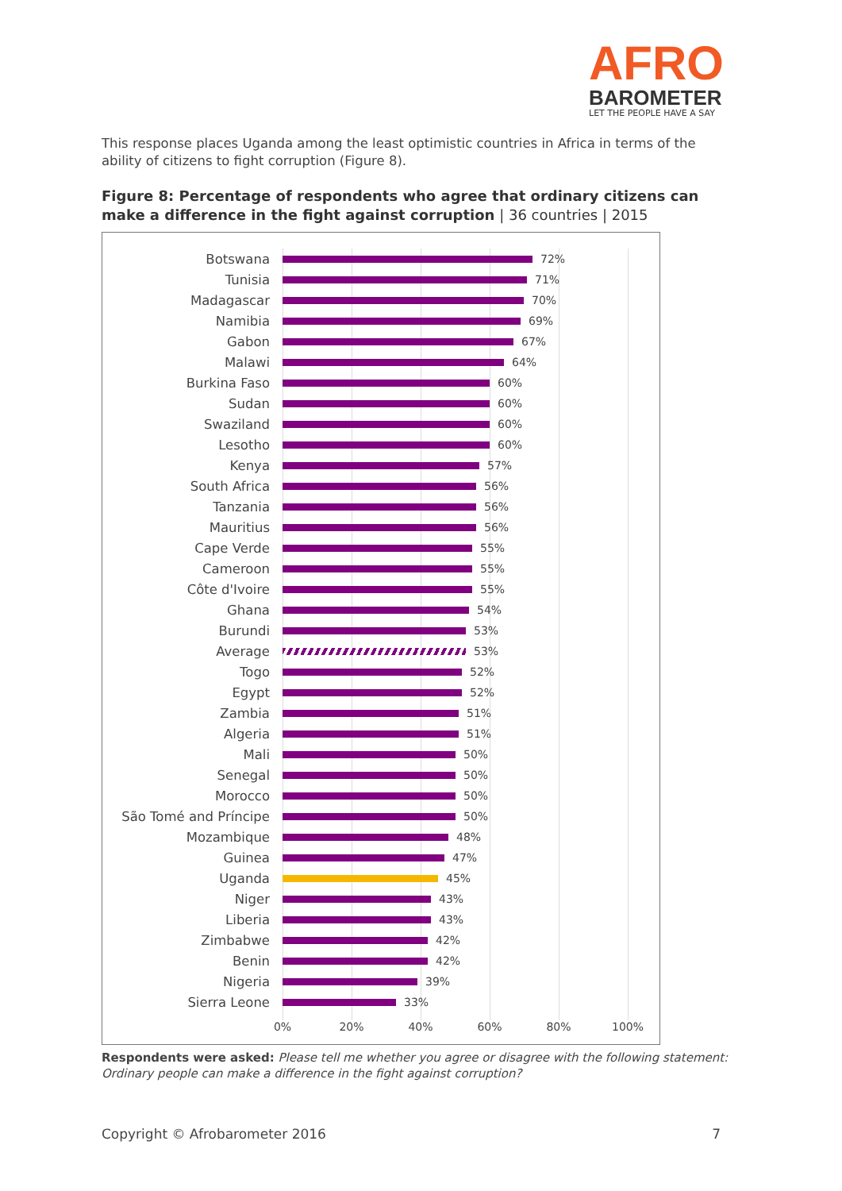AFRO
BAROMETER
LET THE PEOPLE HAVE A SAY
This response places Uganda among the least optimistic countries in Africa in terms of the ability of citizens to fight corruption (Figure 8).
Figure 8: Percentage of respondents who agree that ordinary citizens can make a difference in the fight against corruption | 36 countries | 2015
Botswana 72%
Tunisia 71%
Madagascar 70%
Namibia 69%
Gabon 67%
Malawi 64%
Burkina Faso 60%
Sudan 60%
Swaziland 60%
Lesotho 60%
Kenya 57%
South Africa 56%
Tanzania 56%
Mauritius 56%
Cape Verde 55%
Cameroon 55%
Côte d'Ivoire 55%
Ghana 54%
Burundi 53%
Average 53%
Togo 52%
Egypt 52%
Zambia 51%
Algeria 51%
Mali 50%
Senegal 50%
Morocco 50%
São Tomé and Príncipe 50%
Mozambique 48%
Guinea 47%
Uganda 45%
Niger 43%
Liberia 43%
Zimbabwe 42%
Benin 42%
Nigeria 39%
Sierra Leone 33%
0% 20% 40% 60% 80% 100%
Respondents were asked: Please tell me whether you agree or disagree with the following statement: Ordinary people can make a difference in the fight against corruption?
Copyright © Afrobarometer 2016 7